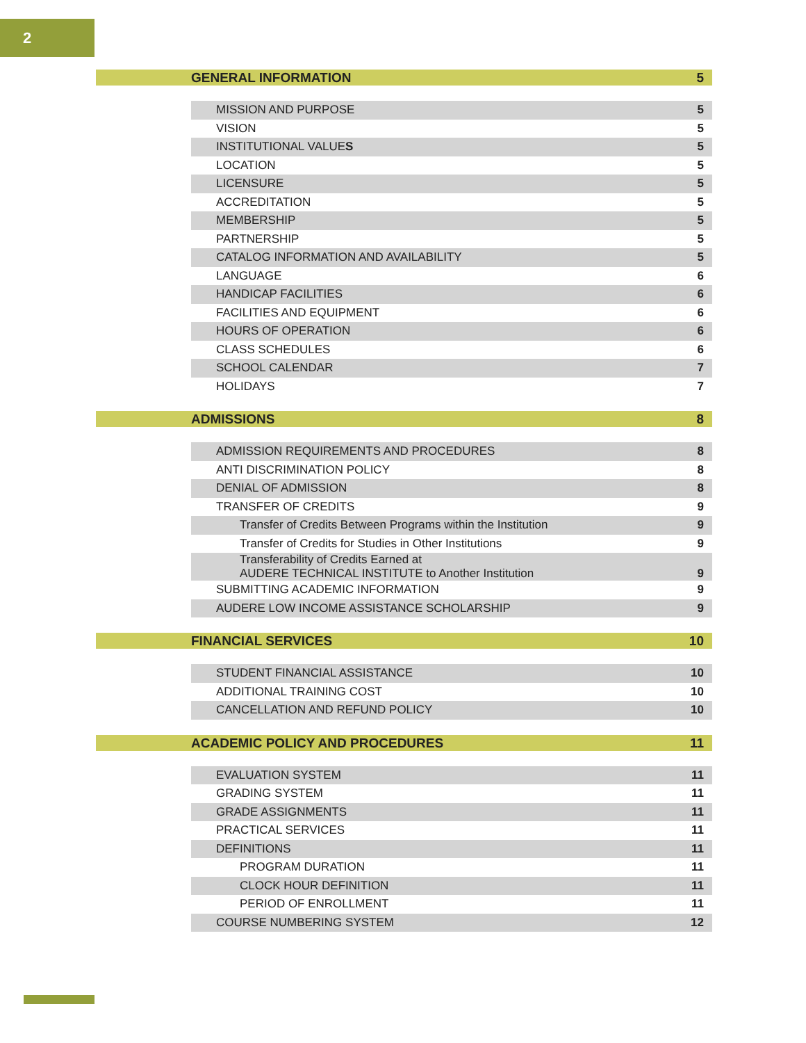2
GENERAL INFORMATION 5
| MISSION AND PURPOSE | 5 |
| VISION | 5 |
| INSTITUTIONAL VALUE S | 5 |
| LOCATION | 5 |
| LICENSURE | 5 |
| ACCREDITATION | 5 |
| MEMBERSHIP | 5 |
| PARTNERSHIP | 5 |
| CATALOG INFORMATION AND AVAILABILITY | 5 |
| LANGUAGE | 6 |
| HANDICAP FACILITIES | 6 |
| FACILITIES AND EQUIPMENT | 6 |
| HOURS OF OPERATION | 6 |
| CLASS SCHEDULES | 6 |
| SCHOOL CALENDAR | 7 |
| HOLIDAYS | 7 |
ADMISSIONS 8
| ADMISSION REQUIREMENTS AND PROCEDURES | 8 |
| ANTI DISCRIMINATION POLICY | 8 |
| DENIAL OF ADMISSION | 8 |
| TRANSFER OF CREDITS | 9 |
| Transfer of Credits Between Programs within the Institution | 9 |
| Transfer of Credits for Studies in Other Institutions | 9 |
| Transferability of Credits Earned at AUDERE TECHNICAL INSTITUTE to Another Institution | 9 |
| SUBMITTING ACADEMIC INFORMATION | 9 |
| AUDERE LOW INCOME ASSISTANCE SCHOLARSHIP | 9 |
FINANCIAL SERVICES 10
| STUDENT FINANCIAL ASSISTANCE | 10 |
| ADDITIONAL TRAINING COST | 10 |
| CANCELLATION AND REFUND POLICY | 10 |
ACADEMIC POLICY AND PROCEDURES 11
| EVALUATION SYSTEM | 11 |
| GRADING SYSTEM | 11 |
| GRADE ASSIGNMENTS | 11 |
| PRACTICAL SERVICES | 11 |
| DEFINITIONS | 11 |
| PROGRAM DURATION | 11 |
| CLOCK HOUR DEFINITION | 11 |
| PERIOD OF ENROLLMENT | 11 |
| COURSE NUMBERING SYSTEM | 12 |